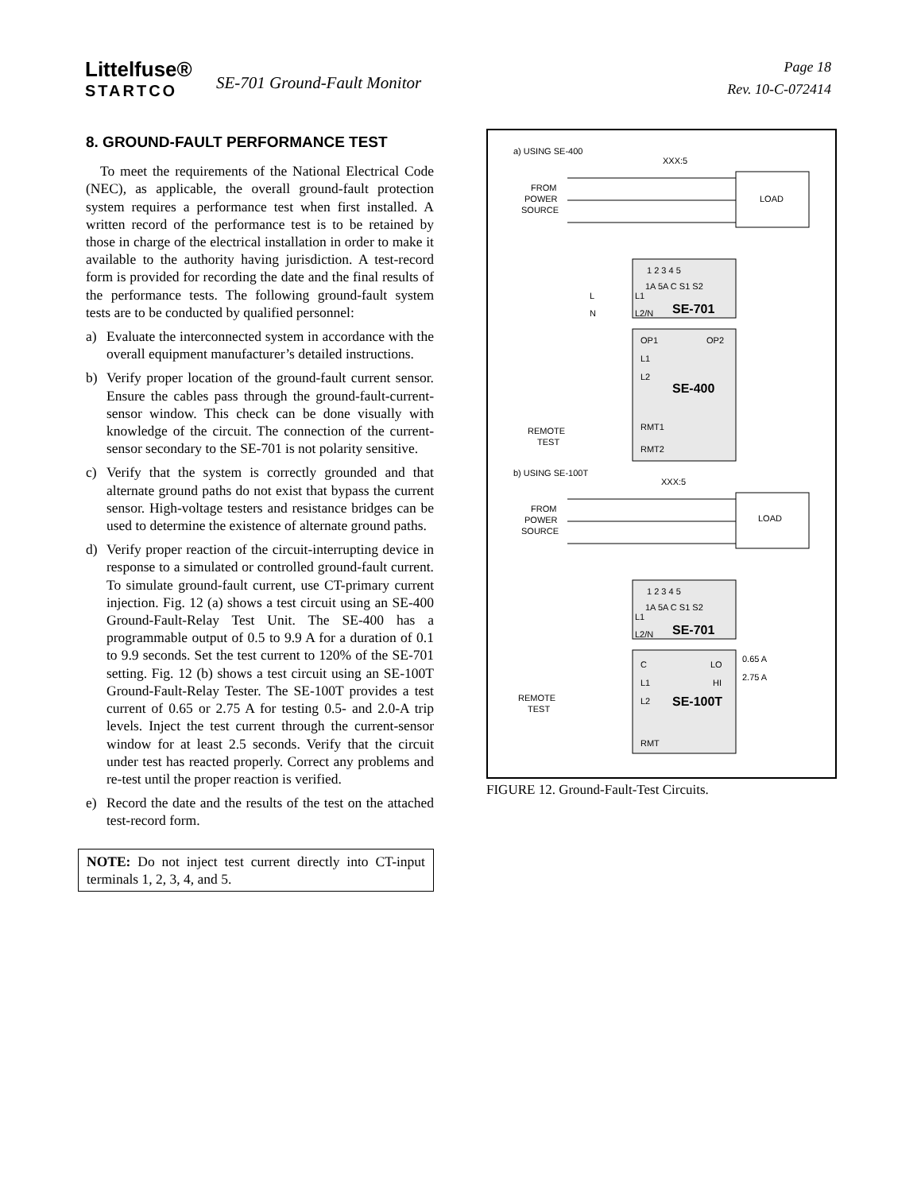Littelfuse®
STARTCO
SE-701 Ground-Fault Monitor
Page 18
Rev. 10-C-072414
8. GROUND-FAULT PERFORMANCE TEST
To meet the requirements of the National Electrical Code (NEC), as applicable, the overall ground-fault protection system requires a performance test when first installed. A written record of the performance test is to be retained by those in charge of the electrical installation in order to make it available to the authority having jurisdiction. A test-record form is provided for recording the date and the final results of the performance tests. The following ground-fault system tests are to be conducted by qualified personnel:
a) Evaluate the interconnected system in accordance with the overall equipment manufacturer’s detailed instructions.
b) Verify proper location of the ground-fault current sensor. Ensure the cables pass through the ground-fault-current-sensor window. This check can be done visually with knowledge of the circuit. The connection of the current-sensor secondary to the SE-701 is not polarity sensitive.
c) Verify that the system is correctly grounded and that alternate ground paths do not exist that bypass the current sensor. High-voltage testers and resistance bridges can be used to determine the existence of alternate ground paths.
d) Verify proper reaction of the circuit-interrupting device in response to a simulated or controlled ground-fault current. To simulate ground-fault current, use CT-primary current injection. Fig. 12 (a) shows a test circuit using an SE-400 Ground-Fault-Relay Test Unit. The SE-400 has a programmable output of 0.5 to 9.9 A for a duration of 0.1 to 9.9 seconds. Set the test current to 120% of the SE-701 setting. Fig. 12 (b) shows a test circuit using an SE-100T Ground-Fault-Relay Tester. The SE-100T provides a test current of 0.65 or 2.75 A for testing 0.5- and 2.0-A trip levels. Inject the test current through the current-sensor window for at least 2.5 seconds. Verify that the circuit under test has reacted properly. Correct any problems and re-test until the proper reaction is verified.
e) Record the date and the results of the test on the attached test-record form.
NOTE: Do not inject test current directly into CT-input terminals 1, 2, 3, 4, and 5.
a) USING SE-400
XXX:5
FROM
POWER
SOURCE
LOAD
1 2 3 4 5
1A 5A C S1 S2
L
L1
N
L2/N
SE-701
OP1
OP2
L1
L2
SE-400
RMT1
RMT2
REMOTE
TEST
b) USING SE-100T
XXX:5
FROM
POWER
SOURCE
LOAD
1 2 3 4 5
1A 5A C S1 S2
L1
L2/N
SE-701
C
LO
L1
HI
L2
SE-100T
RMT
0.65 A
2.75 A
REMOTE
TEST
FIGURE 12. Ground-Fault-Test Circuits.